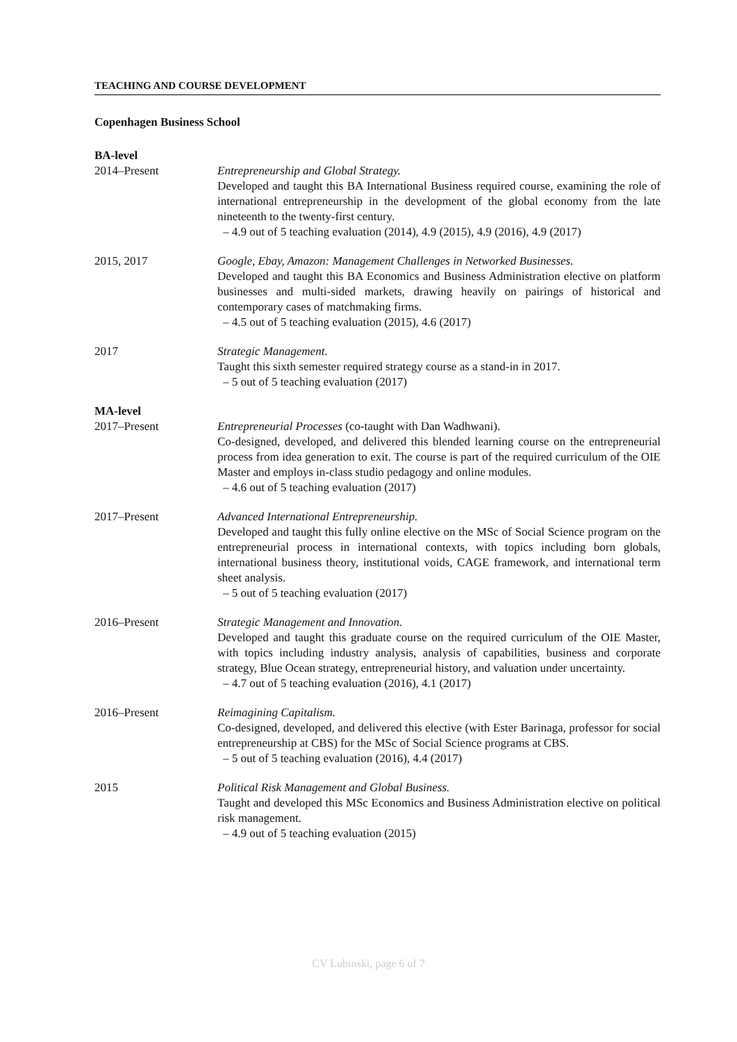TEACHING AND COURSE DEVELOPMENT
Copenhagen Business School
BA-level
2014–Present Entrepreneurship and Global Strategy.
Developed and taught this BA International Business required course, examining the role of international entrepreneurship in the development of the global economy from the late nineteenth to the twenty-first century.
– 4.9 out of 5 teaching evaluation (2014), 4.9 (2015), 4.9 (2016), 4.9 (2017)
2015, 2017 Google, Ebay, Amazon: Management Challenges in Networked Businesses.
Developed and taught this BA Economics and Business Administration elective on platform businesses and multi-sided markets, drawing heavily on pairings of historical and contemporary cases of matchmaking firms.
– 4.5 out of 5 teaching evaluation (2015), 4.6 (2017)
2017 Strategic Management.
Taught this sixth semester required strategy course as a stand-in in 2017.
– 5 out of 5 teaching evaluation (2017)
MA-level
2017–Present Entrepreneurial Processes (co-taught with Dan Wadhwani).
Co-designed, developed, and delivered this blended learning course on the entrepreneurial process from idea generation to exit. The course is part of the required curriculum of the OIE Master and employs in-class studio pedagogy and online modules.
– 4.6 out of 5 teaching evaluation (2017)
2017–Present Advanced International Entrepreneurship.
Developed and taught this fully online elective on the MSc of Social Science program on the entrepreneurial process in international contexts, with topics including born globals, international business theory, institutional voids, CAGE framework, and international term sheet analysis.
– 5 out of 5 teaching evaluation (2017)
2016–Present Strategic Management and Innovation.
Developed and taught this graduate course on the required curriculum of the OIE Master, with topics including industry analysis, analysis of capabilities, business and corporate strategy, Blue Ocean strategy, entrepreneurial history, and valuation under uncertainty.
– 4.7 out of 5 teaching evaluation (2016), 4.1 (2017)
2016–Present Reimagining Capitalism.
Co-designed, developed, and delivered this elective (with Ester Barinaga, professor for social entrepreneurship at CBS) for the MSc of Social Science programs at CBS.
– 5 out of 5 teaching evaluation (2016), 4.4 (2017)
2015 Political Risk Management and Global Business.
Taught and developed this MSc Economics and Business Administration elective on political risk management.
– 4.9 out of 5 teaching evaluation (2015)
CV Lubinski, page 6 of 7